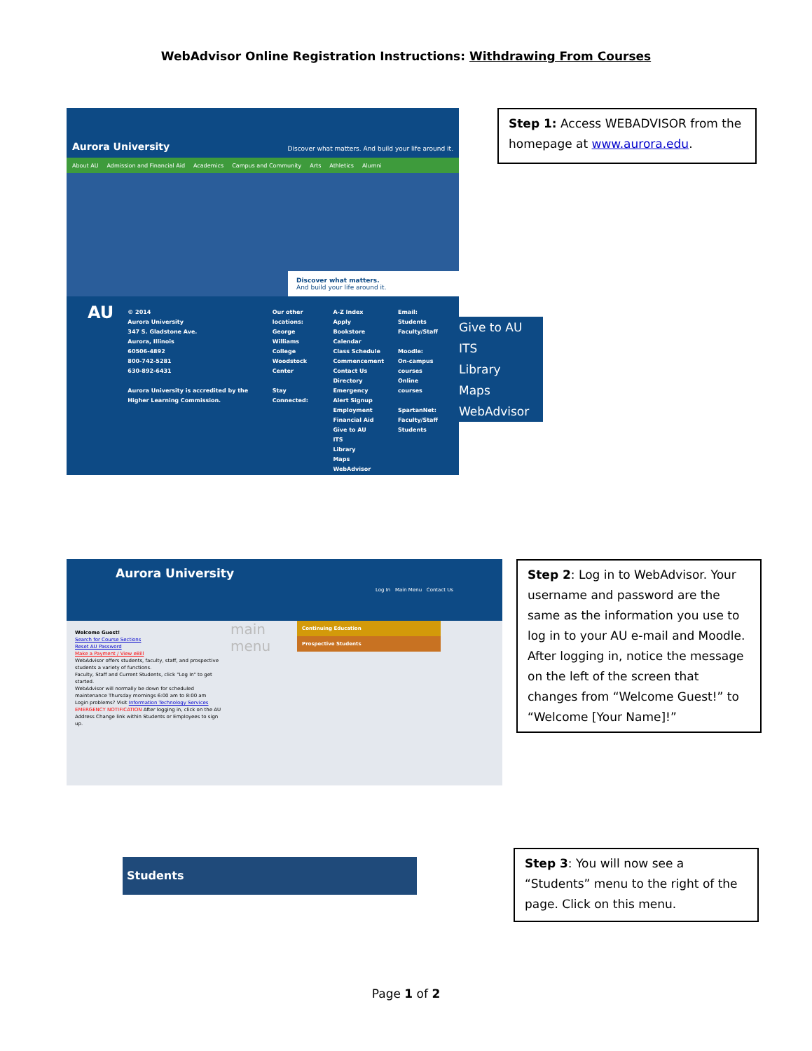WebAdvisor Online Registration Instructions: Withdrawing From Courses
Aurora University Discover what matters. And build your life around it.
About AU Admission and Financial Aid Academics Campus and Community Arts Athletics Alumni
Discover what matters.
And build your life around it.
AU
© 2014
Aurora University
347 S. Gladstone Ave.
Aurora, Illinois
60506-4892
800-742-5281
630-892-6431
Aurora University is accredited by the Higher Learning Commission.
Our other locations:
George Williams College
Woodstock Center
Stay Connected:
A-Z Index
Apply
Bookstore
Calendar
Class Schedule
Commencement
Contact Us
Directory
Emergency Alert Signup
Employment
Financial Aid
Give to AU
ITS
Library
Maps
WebAdvisor
Email:
Students
Faculty/Staff
Moodle:
On-campus courses
Online courses
SpartanNet:
Faculty/Staff
Students
Give to AU
ITS
Library
Maps
WebAdvisor
Step 1: Access WEBADVISOR from the homepage at www.aurora.edu.
Aurora University Log In Main Menu Contact Us
Welcome Guest!
Search for Course Sections
Reset AU Password
Make a Payment / View eBill
WebAdvisor offers students, faculty, staff, and prospective students a variety of functions.
Faculty, Staff and Current Students, click "Log In" to get started.
WebAdvisor will normally be down for scheduled maintenance Thursday mornings 6:00 am to 8:00 am
Login problems? Visit Information Technology Services
EMERGENCY NOTIFICATION After logging in, click on the AU Address Change link within Students or Employees to sign up.
main menu
Continuing Education
Prospective Students
Step 2: Log in to WebAdvisor. Your username and password are the same as the information you use to log in to your AU e-mail and Moodle. After logging in, notice the message on the left of the screen that changes from “Welcome Guest!” to “Welcome [Your Name]!”
Students
Step 3: You will now see a “Students” menu to the right of the page. Click on this menu.
Page 1 of 2